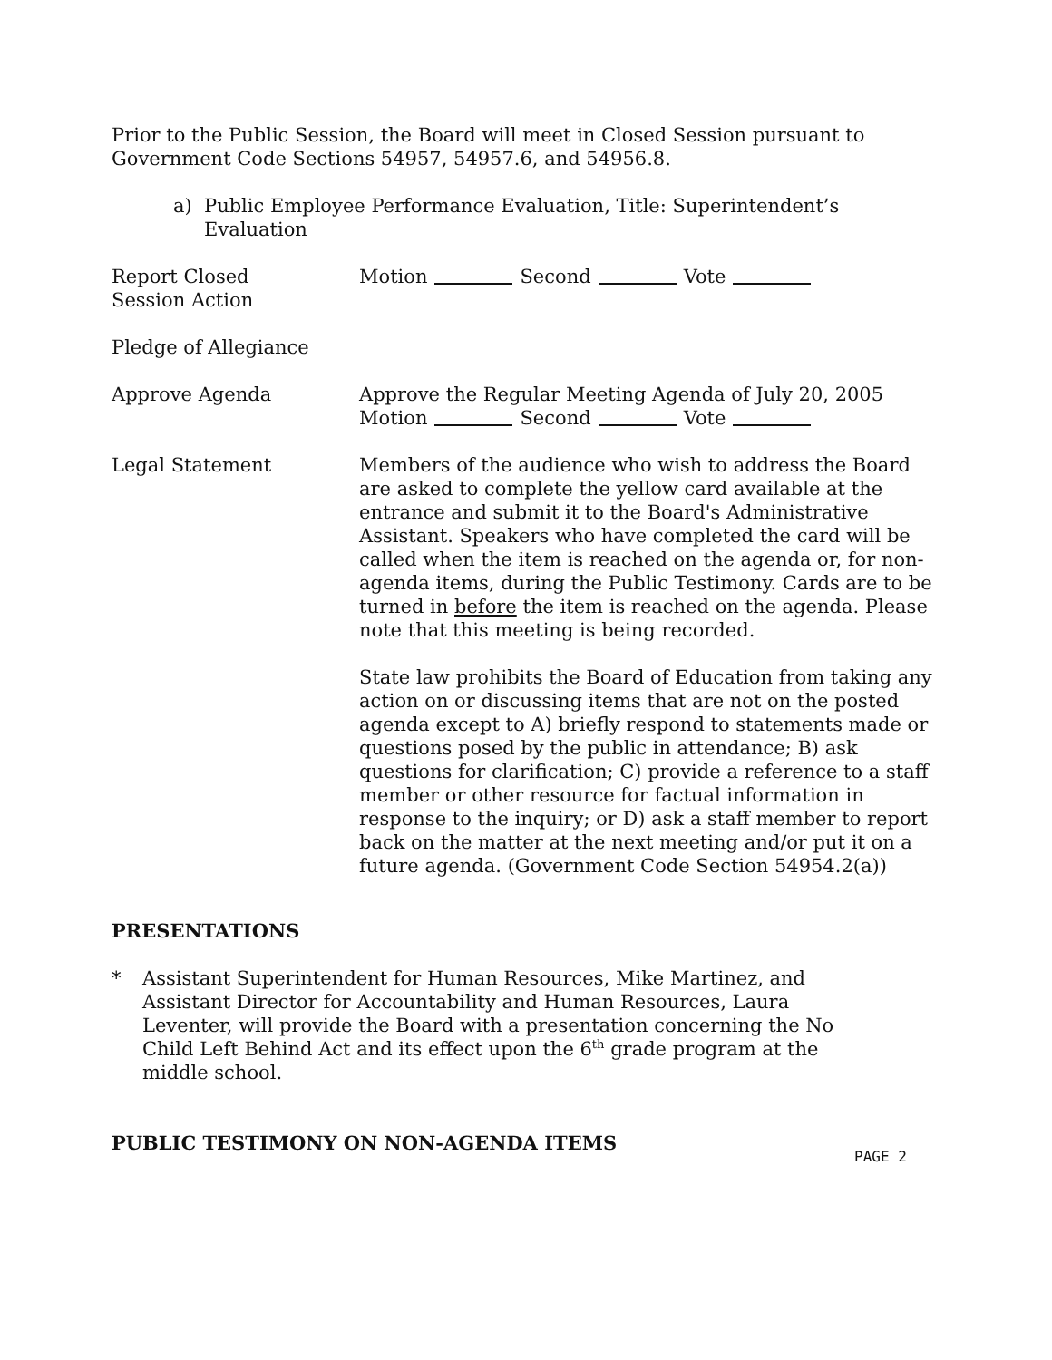Prior to the Public Session, the Board will meet in Closed Session pursuant to Government Code Sections 54957, 54957.6, and 54956.8.
a) Public Employee Performance Evaluation, Title: Superintendent’s Evaluation
Report Closed
Session Action
Motion Second Vote
Pledge of Allegiance
Approve Agenda Approve the Regular Meeting Agenda of July 20, 2005
Motion Second Vote
Legal Statement Members of the audience who wish to address the Board are asked to complete the yellow card available at the entrance and submit it to the Board's Administrative Assistant. Speakers who have completed the card will be called when the item is reached on the agenda or, for non-agenda items, during the Public Testimony. Cards are to be turned in before the item is reached on the agenda. Please note that this meeting is being recorded.
State law prohibits the Board of Education from taking any action on or discussing items that are not on the posted agenda except to A) briefly respond to statements made or questions posed by the public in attendance; B) ask questions for clarification; C) provide a reference to a staff member or other resource for factual information in response to the inquiry; or D) ask a staff member to report back on the matter at the next meeting and/or put it on a future agenda. (Government Code Section 54954.2(a))
PRESENTATIONS
* Assistant Superintendent for Human Resources, Mike Martinez, and Assistant Director for Accountability and Human Resources, Laura Leventer, will provide the Board with a presentation concerning the No Child Left Behind Act and its effect upon the 6<sup>th</sup> grade program at the middle school.
PUBLIC TESTIMONY ON NON-AGENDA ITEMS
PAGE 2